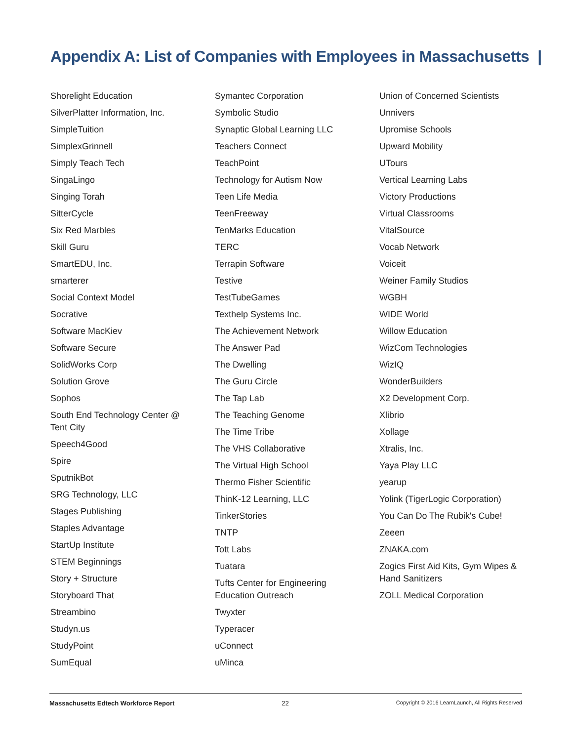Appendix A: List of Companies with Employees in Massachusetts |
Shorelight Education
SilverPlatter Information, Inc.
SimpleTuition
SimplexGrinnell
Simply Teach Tech
SingaLingo
Singing Torah
SitterCycle
Six Red Marbles
Skill Guru
SmartEDU, Inc.
smarterer
Social Context Model
Socrative
Software MacKiev
Software Secure
SolidWorks Corp
Solution Grove
Sophos
South End Technology Center @ Tent City
Speech4Good
Spire
SputnikBot
SRG Technology, LLC
Stages Publishing
Staples Advantage
StartUp Institute
STEM Beginnings
Story + Structure
Storyboard That
Streambino
Studyn.us
StudyPoint
SumEqual
Symantec Corporation
Symbolic Studio
Synaptic Global Learning LLC
Teachers Connect
TeachPoint
Technology for Autism Now
Teen Life Media
TeenFreeway
TenMarks Education
TERC
Terrapin Software
Testive
TestTubeGames
Texthelp Systems Inc.
The Achievement Network
The Answer Pad
The Dwelling
The Guru Circle
The Tap Lab
The Teaching Genome
The Time Tribe
The VHS Collaborative
The Virtual High School
Thermo Fisher Scientific
ThinK-12 Learning, LLC
TinkerStories
TNTP
Tott Labs
Tuatara
Tufts Center for Engineering Education Outreach
Twyxter
Typeracer
uConnect
uMinca
Union of Concerned Scientists
Unnivers
Upromise Schools
Upward Mobility
UTours
Vertical Learning Labs
Victory Productions
Virtual Classrooms
VitalSource
Vocab Network
Voiceit
Weiner Family Studios
WGBH
WIDE World
Willow Education
WizCom Technologies
WizIQ
WonderBuilders
X2 Development Corp.
Xlibrio
Xollage
Xtralis, Inc.
Yaya Play LLC
yearup
Yolink (TigerLogic Corporation)
You Can Do The Rubik's Cube!
Zeeen
ZNAKA.com
Zogics First Aid Kits, Gym Wipes & Hand Sanitizers
ZOLL Medical Corporation
Massachusetts Edtech Workforce Report 22 Copyright © 2016 LearnLaunch, All Rights Reserved